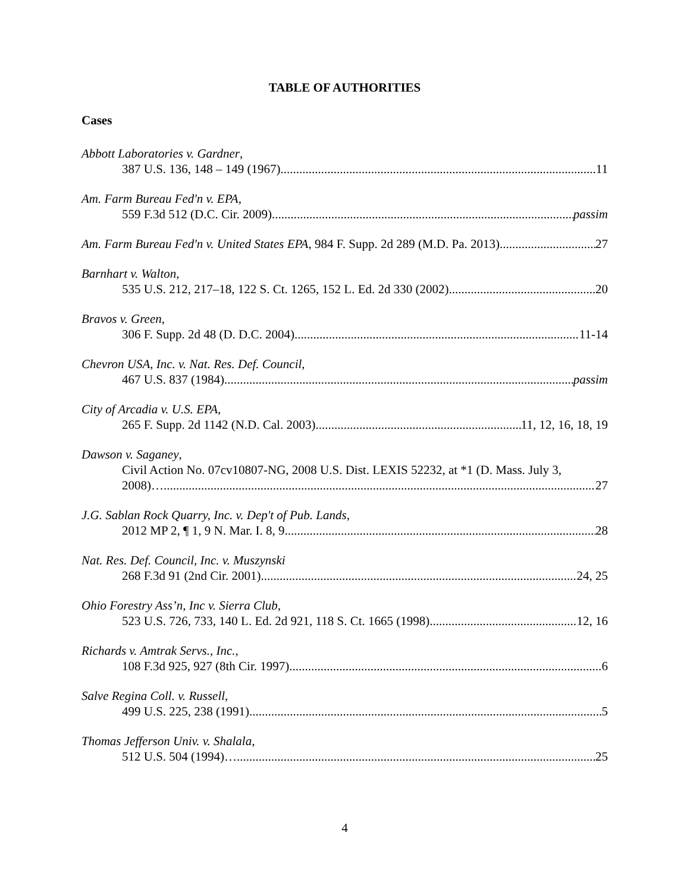TABLE OF AUTHORITIES
Cases
Abbott Laboratories v. Gardner,
387 U.S. 136, 148 – 149 (1967) 11
Am. Farm Bureau Fed'n v. EPA,
559 F.3d 512 (D.C. Cir. 2009) passim
Am. Farm Bureau Fed'n v. United States EPA, 984 F. Supp. 2d 289 (M.D. Pa. 2013) 27
Barnhart v. Walton,
535 U.S. 212, 217–18, 122 S. Ct. 1265, 152 L. Ed. 2d 330 (2002) 20
Bravos v. Green,
306 F. Supp. 2d 48 (D. D.C. 2004). 11-14
Chevron USA, Inc. v. Nat. Res. Def. Council,
467 U.S. 837 (1984) passim
City of Arcadia v. U.S. EPA,
265 F. Supp. 2d 1142 (N.D. Cal. 2003) 11, 12, 16, 18, 19
Dawson v. Saganey,
Civil Action No. 07cv10807-NG, 2008 U.S. Dist. LEXIS 52232, at *1 (D. Mass. July 3,
2008)… 27
J.G. Sablan Rock Quarry, Inc. v. Dep't of Pub. Lands,
2012 MP 2, ¶ 1, 9 N. Mar. I. 8, 9 28
Nat. Res. Def. Council, Inc. v. Muszynski
268 F.3d 91 (2nd Cir. 2001) 24, 25
Ohio Forestry Ass’n, Inc v. Sierra Club,
523 U.S. 726, 733, 140 L. Ed. 2d 921, 118 S. Ct. 1665 (1998). 12, 16
Richards v. Amtrak Servs., Inc.,
108 F.3d 925, 927 (8th Cir. 1997) 6
Salve Regina Coll. v. Russell,
499 U.S. 225, 238 (1991) 5
Thomas Jefferson Univ. v. Shalala,
512 U.S. 504 (1994)… 25
4